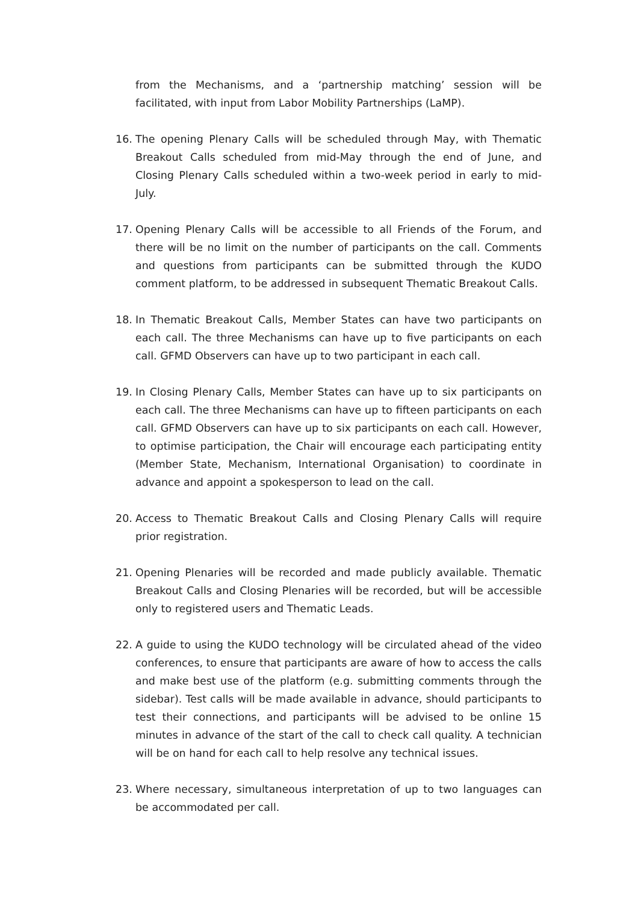from the Mechanisms, and a ‘partnership matching’ session will be facilitated, with input from Labor Mobility Partnerships (LaMP).
16. The opening Plenary Calls will be scheduled through May, with Thematic Breakout Calls scheduled from mid-May through the end of June, and Closing Plenary Calls scheduled within a two-week period in early to mid-July.
17. Opening Plenary Calls will be accessible to all Friends of the Forum, and there will be no limit on the number of participants on the call. Comments and questions from participants can be submitted through the KUDO comment platform, to be addressed in subsequent Thematic Breakout Calls.
18. In Thematic Breakout Calls, Member States can have two participants on each call. The three Mechanisms can have up to five participants on each call. GFMD Observers can have up to two participant in each call.
19. In Closing Plenary Calls, Member States can have up to six participants on each call. The three Mechanisms can have up to fifteen participants on each call. GFMD Observers can have up to six participants on each call. However, to optimise participation, the Chair will encourage each participating entity (Member State, Mechanism, International Organisation) to coordinate in advance and appoint a spokesperson to lead on the call.
20. Access to Thematic Breakout Calls and Closing Plenary Calls will require prior registration.
21. Opening Plenaries will be recorded and made publicly available. Thematic Breakout Calls and Closing Plenaries will be recorded, but will be accessible only to registered users and Thematic Leads.
22. A guide to using the KUDO technology will be circulated ahead of the video conferences, to ensure that participants are aware of how to access the calls and make best use of the platform (e.g. submitting comments through the sidebar). Test calls will be made available in advance, should participants to test their connections, and participants will be advised to be online 15 minutes in advance of the start of the call to check call quality. A technician will be on hand for each call to help resolve any technical issues.
23. Where necessary, simultaneous interpretation of up to two languages can be accommodated per call.